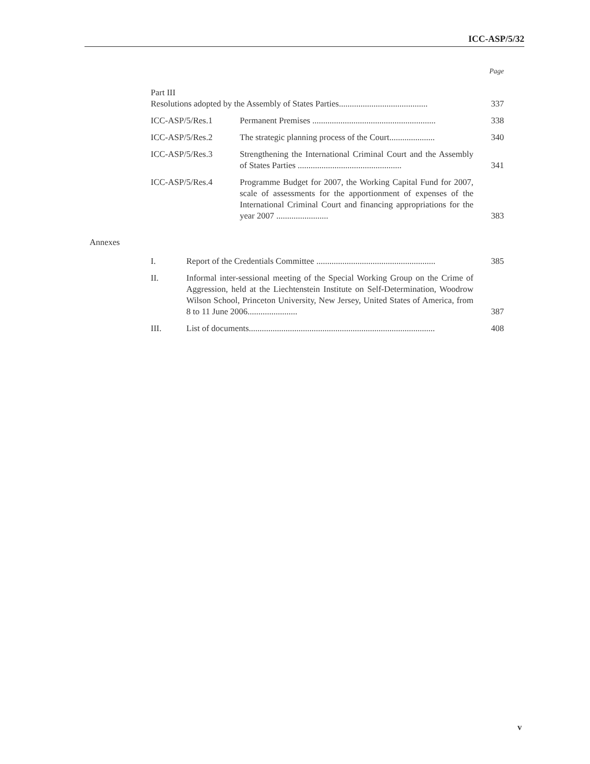ICC-ASP/5/32
| | | | Page |
| | Part III Resolutions adopted by the Assembly of States Parties......................................... | | 337 |
| | ICC-ASP/5/Res.1 | Permanent Premises ......................................................... | 338 |
| | ICC-ASP/5/Res.2 | The strategic planning process of the Court..................... | 340 |
| | ICC-ASP/5/Res.3 | Strengthening the International Criminal Court and the Assembly of States Parties ................................................ | 341 |
| | ICC-ASP/5/Res.4 | Programme Budget for 2007, the Working Capital Fund for 2007, scale of assessments for the apportionment of expenses of the International Criminal Court and financing appropriations for the year 2007 ........................ | 383 |
| Annexes | | | |
| | I. | Report of the Credentials Committee ....................................................... | 385 |
| | II. | Informal inter-sessional meeting of the Special Working Group on the Crime of Aggression, held at the Liechtenstein Institute on Self-Determination, Woodrow Wilson School, Princeton University, New Jersey, United States of America, from 8 to 11 June 2006....................... | 387 |
| | III. | List of documents...................................................................................... | 408 |
v